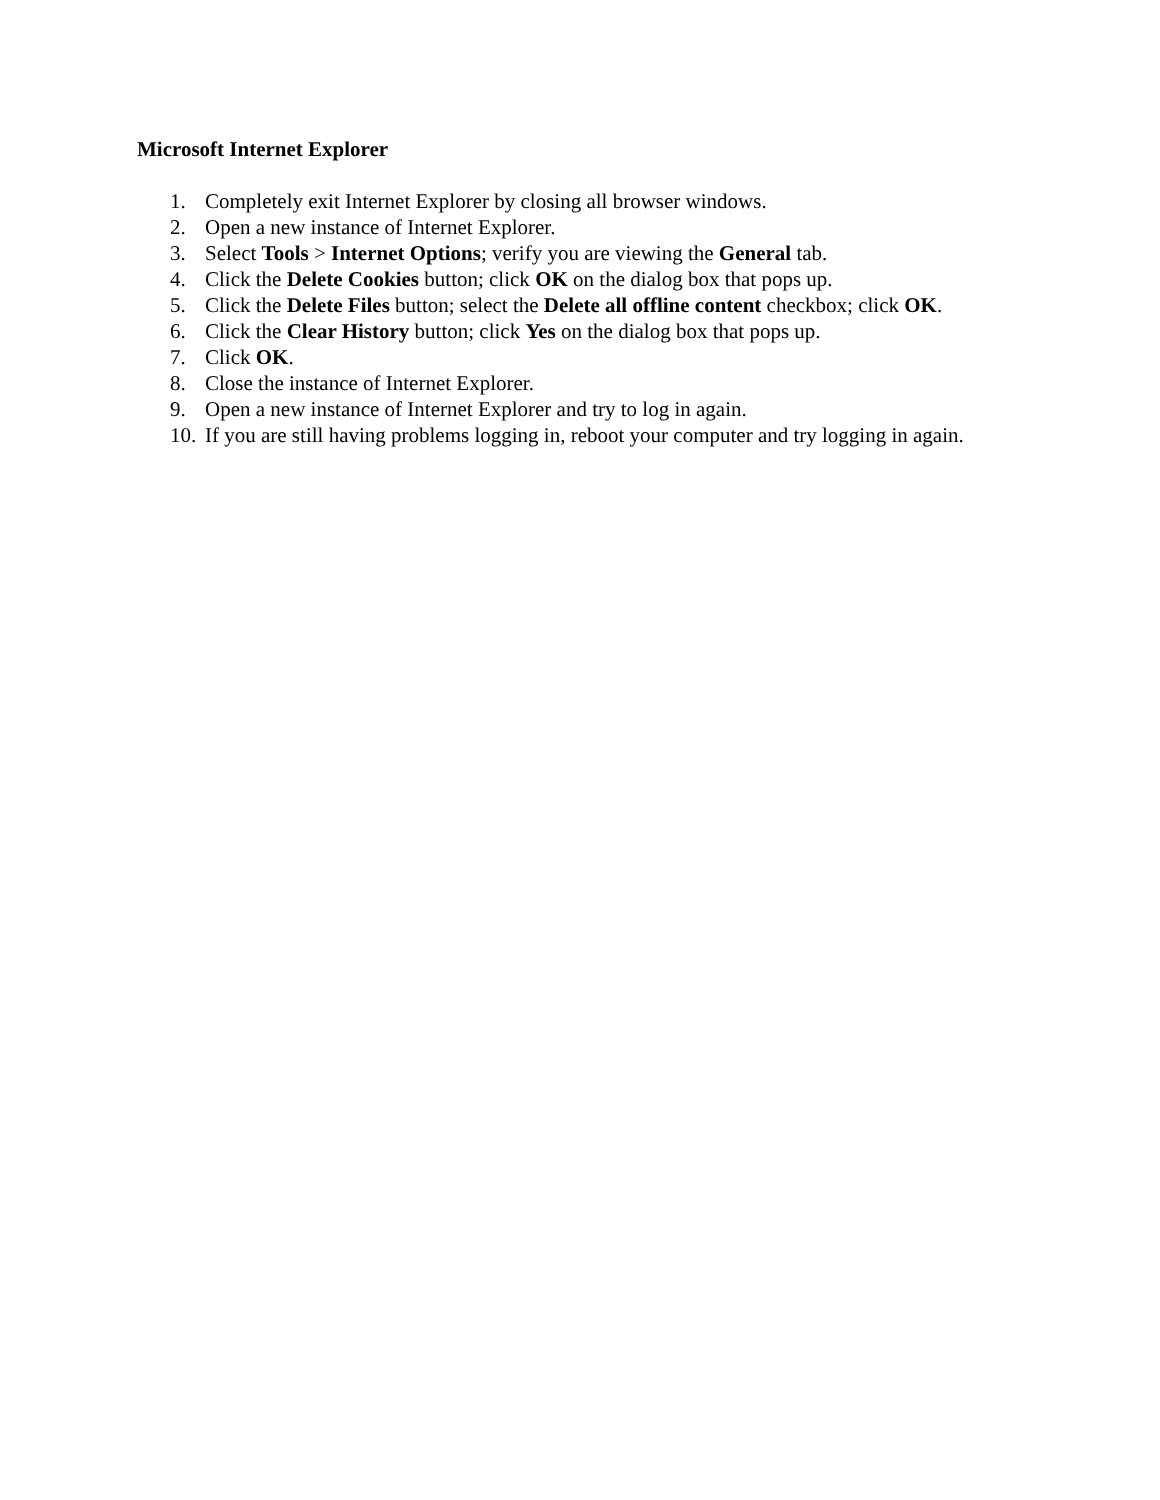Microsoft Internet Explorer
1. Completely exit Internet Explorer by closing all browser windows.
2. Open a new instance of Internet Explorer.
3. Select Tools > Internet Options; verify you are viewing the General tab.
4. Click the Delete Cookies button; click OK on the dialog box that pops up.
5. Click the Delete Files button; select the Delete all offline content checkbox; click OK.
6. Click the Clear History button; click Yes on the dialog box that pops up.
7. Click OK.
8. Close the instance of Internet Explorer.
9. Open a new instance of Internet Explorer and try to log in again.
10. If you are still having problems logging in, reboot your computer and try logging in again.